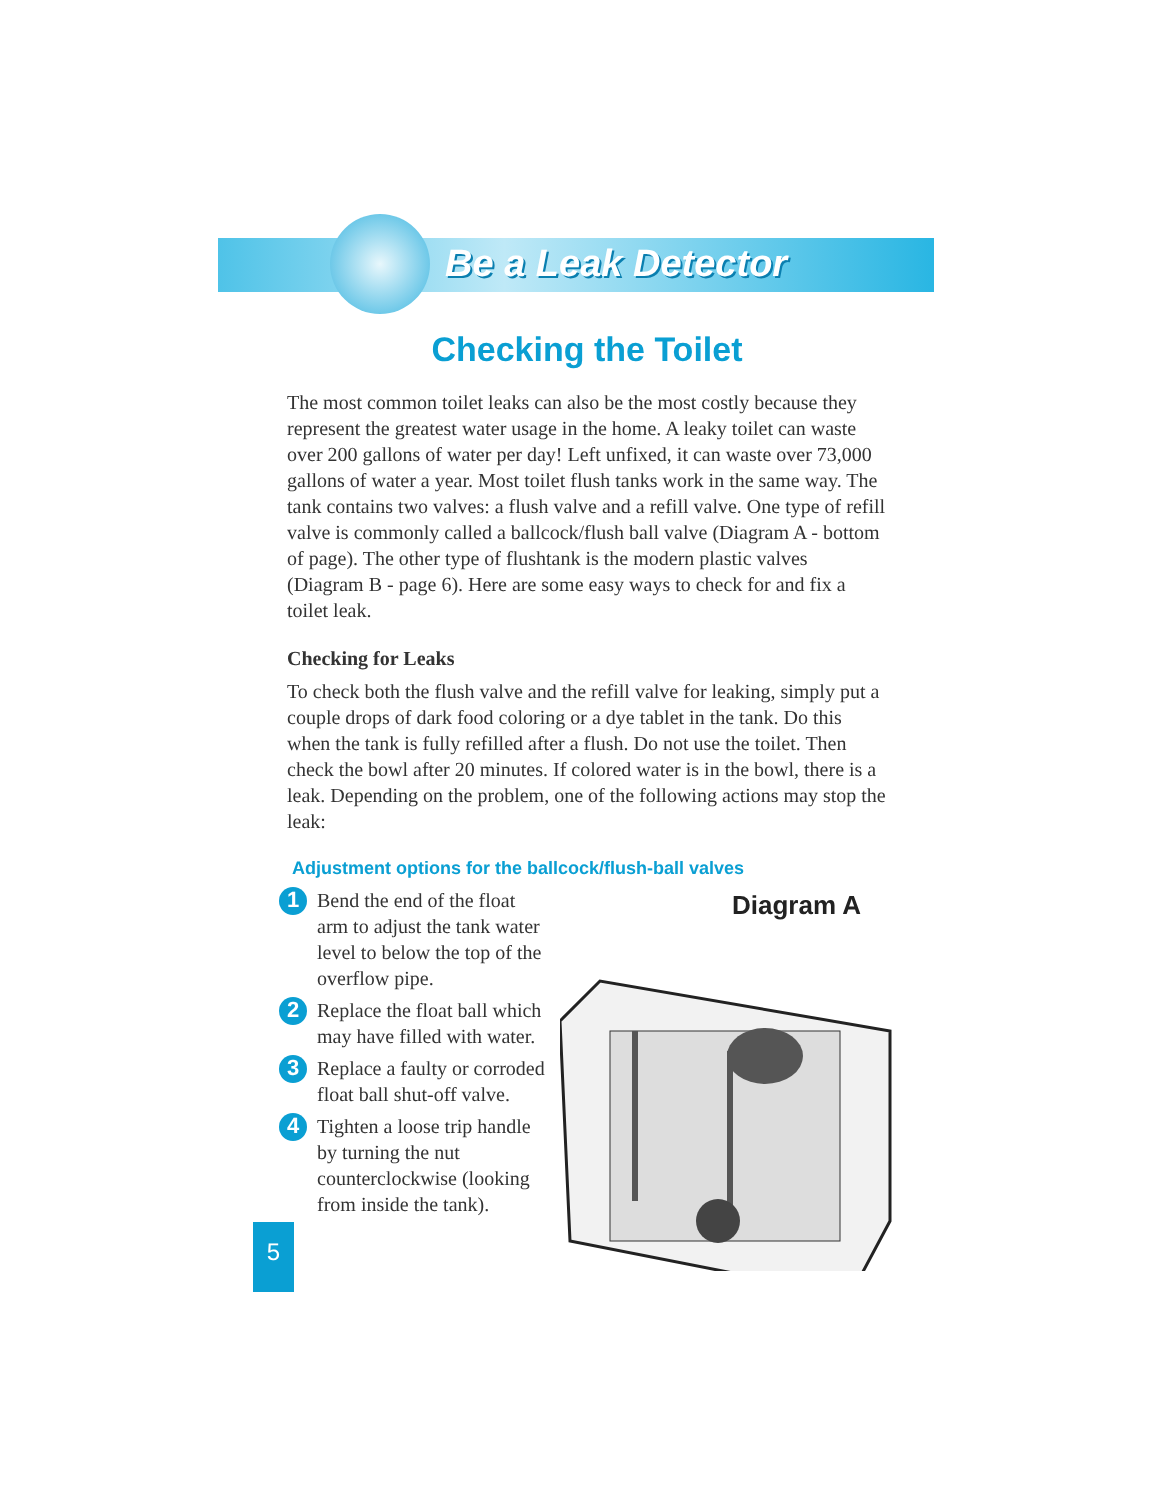Be a Leak Detector
Checking the Toilet
The most common toilet leaks can also be the most costly because they represent the greatest water usage in the home. A leaky toilet can waste over 200 gallons of water per day! Left unfixed, it can waste over 73,000 gallons of water a year. Most toilet flush tanks work in the same way. The tank contains two valves: a flush valve and a refill valve. One type of refill valve is commonly called a ballcock/flush ball valve (Diagram A - bottom of page). The other type of flushtank is the modern plastic valves (Diagram B - page 6). Here are some easy ways to check for and fix a toilet leak.
Checking for Leaks
To check both the flush valve and the refill valve for leaking, simply put a couple drops of dark food coloring or a dye tablet in the tank. Do this when the tank is fully refilled after a flush. Do not use the toilet. Then check the bowl after 20 minutes. If colored water is in the bowl, there is a leak. Depending on the problem, one of the following actions may stop the leak:
Adjustment options for the ballcock/flush-ball valves
1 Bend the end of the float arm to adjust the tank water level to below the top of the overflow pipe.
2 Replace the float ball which may have filled with water.
3 Replace a faulty or corroded float ball shut-off valve.
4 Tighten a loose trip handle by turning the nut counterclockwise (looking from inside the tank).
Diagram A
5